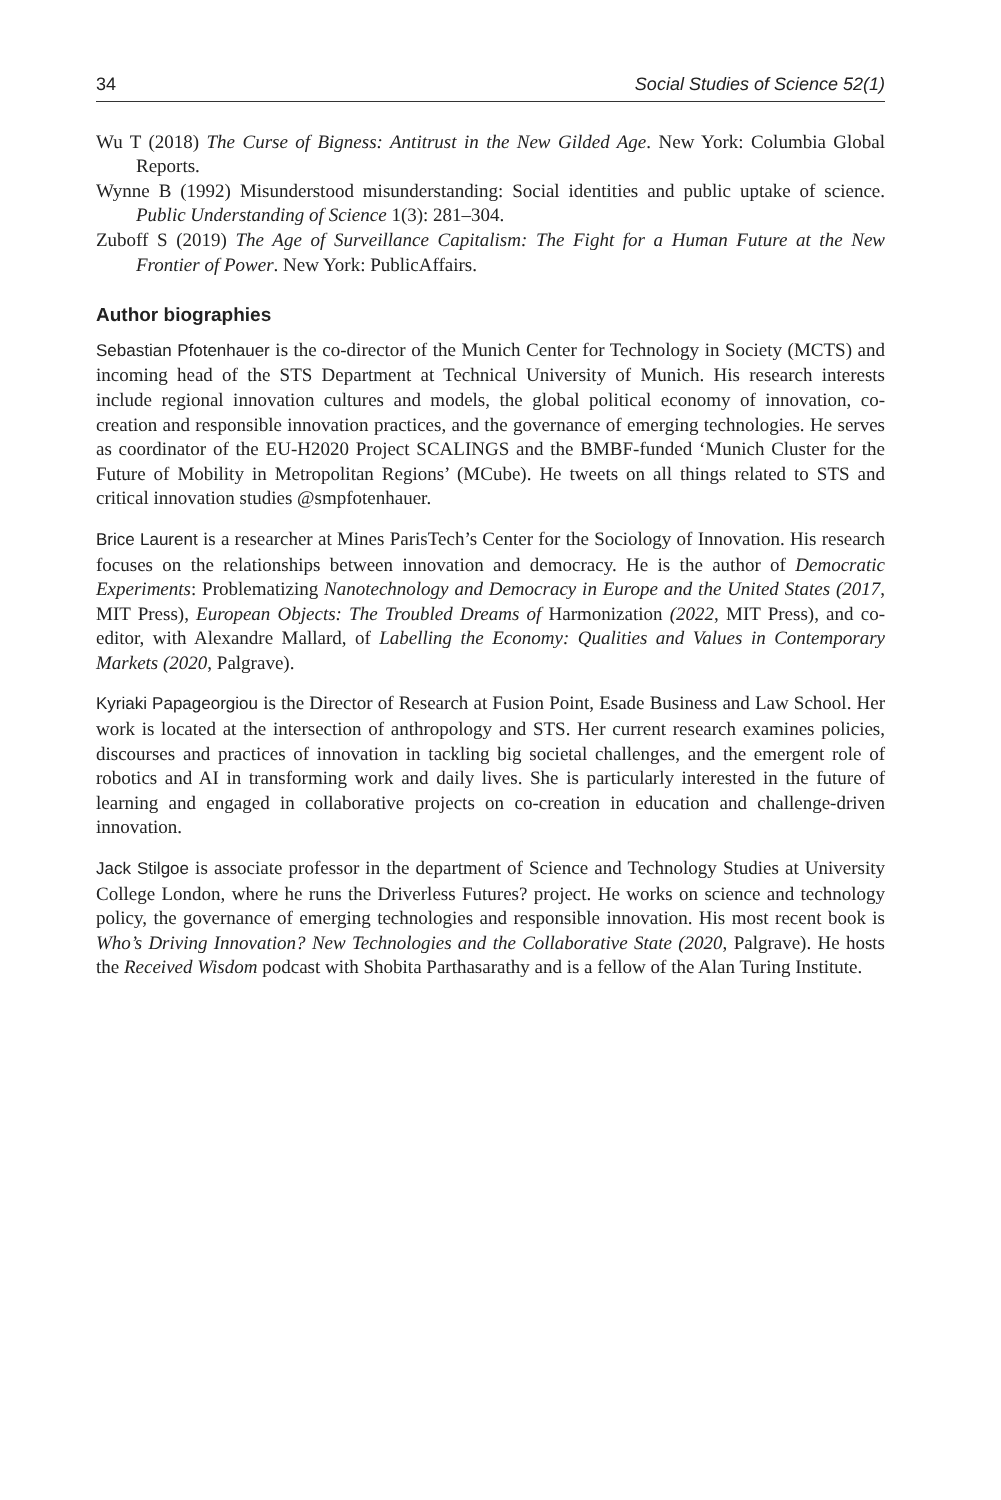34 Social Studies of Science 52(1)
Wu T (2018) The Curse of Bigness: Antitrust in the New Gilded Age. New York: Columbia Global Reports.
Wynne B (1992) Misunderstood misunderstanding: Social identities and public uptake of science. Public Understanding of Science 1(3): 281–304.
Zuboff S (2019) The Age of Surveillance Capitalism: The Fight for a Human Future at the New Frontier of Power. New York: PublicAffairs.
Author biographies
Sebastian Pfotenhauer is the co-director of the Munich Center for Technology in Society (MCTS) and incoming head of the STS Department at Technical University of Munich. His research interests include regional innovation cultures and models, the global political economy of innovation, co-creation and responsible innovation practices, and the governance of emerging technologies. He serves as coordinator of the EU-H2020 Project SCALINGS and the BMBF-funded ‘Munich Cluster for the Future of Mobility in Metropolitan Regions’ (MCube). He tweets on all things related to STS and critical innovation studies @smpfotenhauer.
Brice Laurent is a researcher at Mines ParisTech’s Center for the Sociology of Innovation. His research focuses on the relationships between innovation and democracy. He is the author of Democratic Experiments: Problematizing Nanotechnology and Democracy in Europe and the United States (2017, MIT Press), European Objects: The Troubled Dreams of Harmonization (2022, MIT Press), and co-editor, with Alexandre Mallard, of Labelling the Economy: Qualities and Values in Contemporary Markets (2020, Palgrave).
Kyriaki Papageorgiou is the Director of Research at Fusion Point, Esade Business and Law School. Her work is located at the intersection of anthropology and STS. Her current research examines policies, discourses and practices of innovation in tackling big societal challenges, and the emergent role of robotics and AI in transforming work and daily lives. She is particularly interested in the future of learning and engaged in collaborative projects on co-creation in education and challenge-driven innovation.
Jack Stilgoe is associate professor in the department of Science and Technology Studies at University College London, where he runs the Driverless Futures? project. He works on science and technology policy, the governance of emerging technologies and responsible innovation. His most recent book is Who’s Driving Innovation? New Technologies and the Collaborative State (2020, Palgrave). He hosts the Received Wisdom podcast with Shobita Parthasarathy and is a fellow of the Alan Turing Institute.